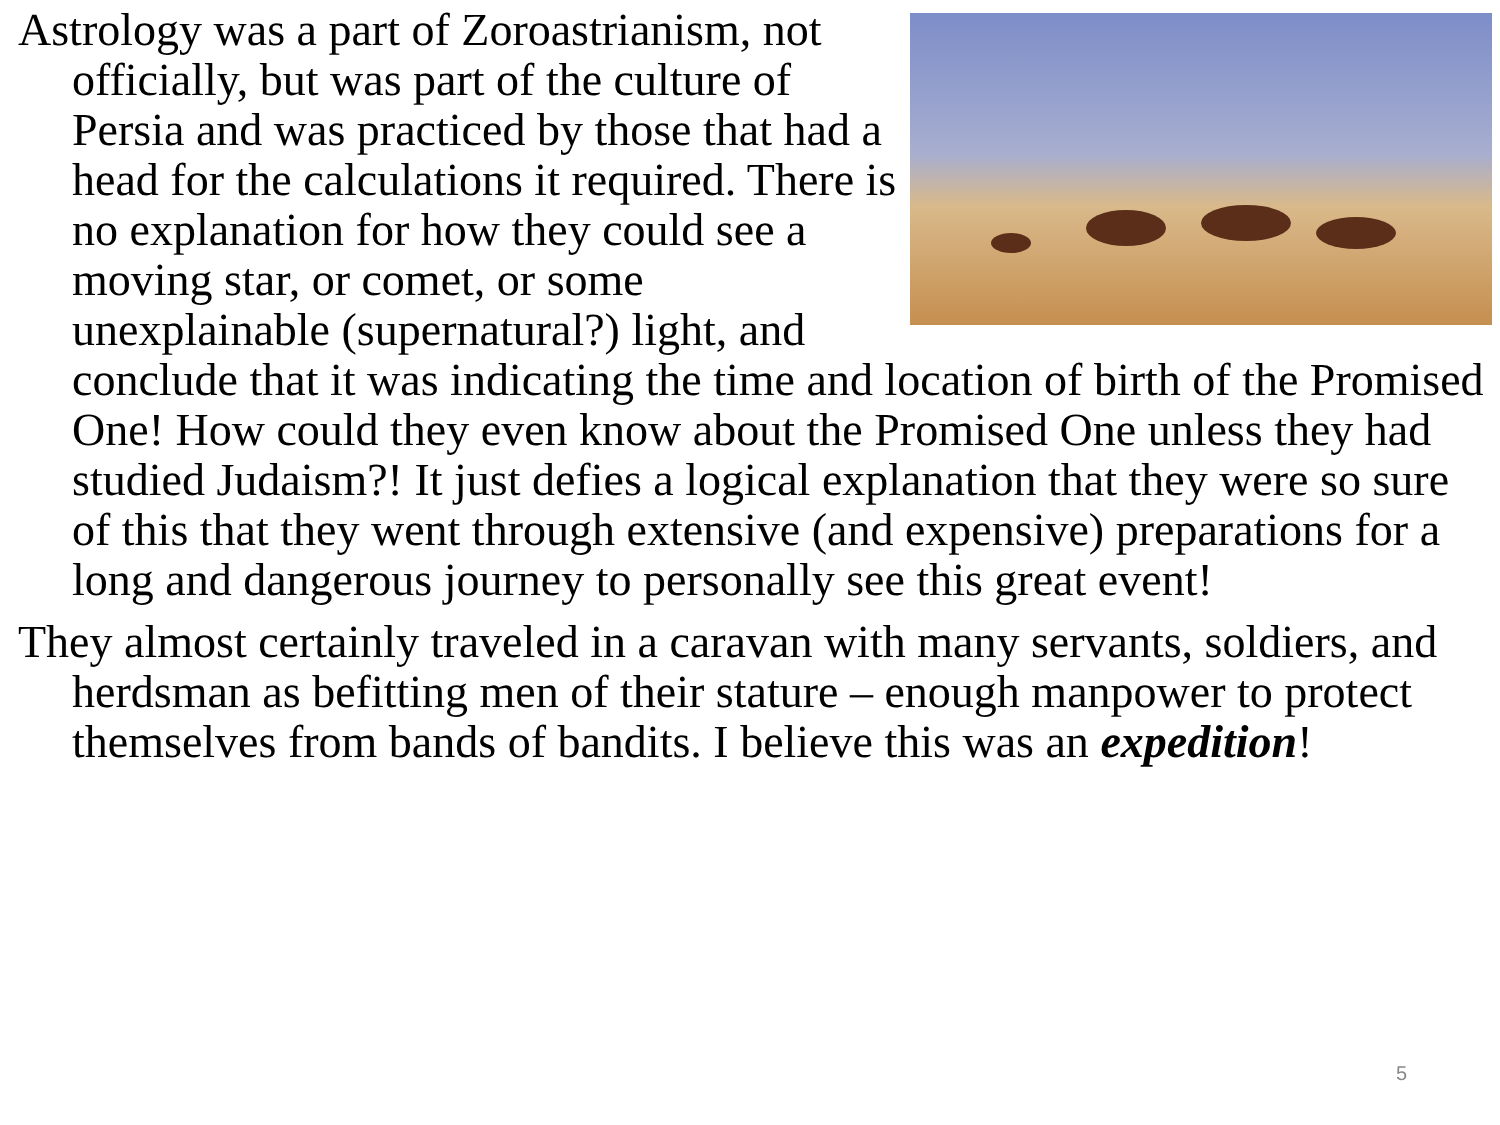Astrology was a part of Zoroastrianism, not officially, but was part of the culture of Persia and was practiced by those that had a head for the calculations it required. There is no explanation for how they could see a moving star, or comet, or some unexplainable (supernatural?) light, and conclude that it was indicating the time and location of birth of the Promised One! How could they even know about the Promised One unless they had studied Judaism?! It just defies a logical explanation that they were so sure of this that they went through extensive (and expensive) preparations for a long and dangerous journey to personally see this great event!
They almost certainly traveled in a caravan with many servants, soldiers, and herdsman as befitting men of their stature – enough manpower to protect themselves from bands of bandits. I believe this was an expedition!
5